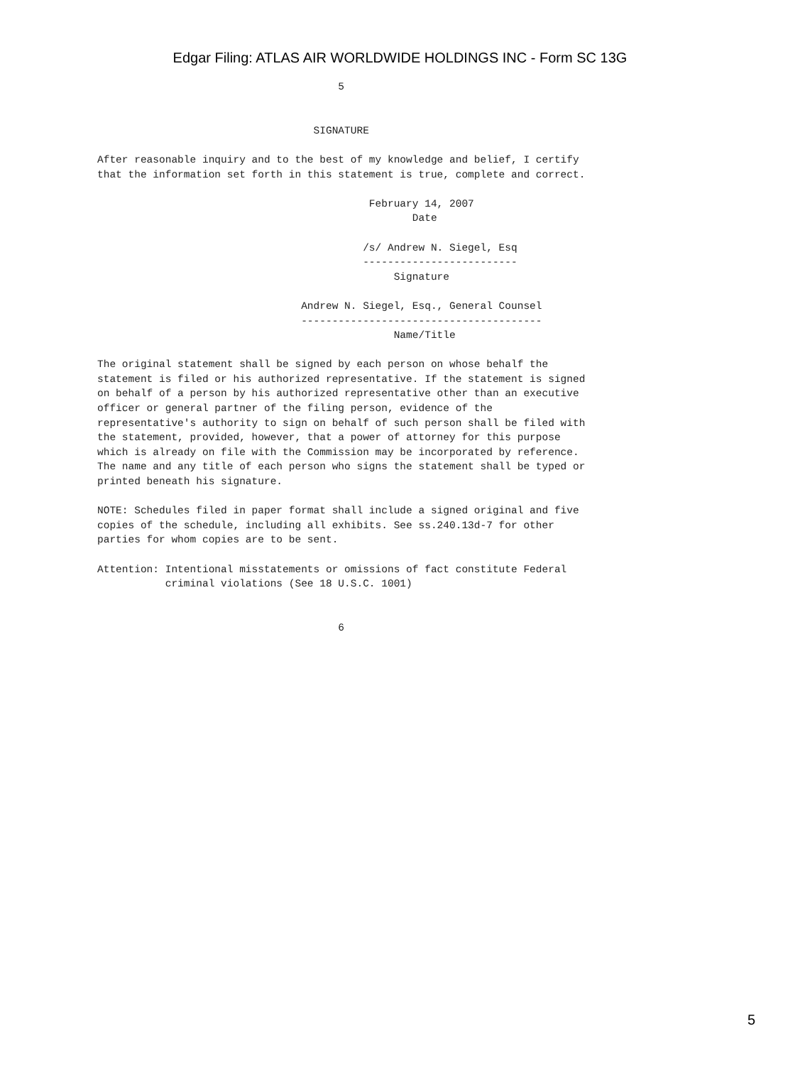Edgar Filing: ATLAS AIR WORLDWIDE HOLDINGS INC - Form SC 13G
                                       5


                                   SIGNATURE

After reasonable inquiry and to the best of my knowledge and belief, I certify
that the information set forth in this statement is true, complete and correct.

                                            February 14, 2007
                                                   Date

                                           /s/ Andrew N. Siegel, Esq
                                           -------------------------
                                                Signature

                                 Andrew N. Siegel, Esq., General Counsel
                                 ---------------------------------------
                                                Name/Title

The original statement shall be signed by each person on whose behalf the
statement is filed or his authorized representative. If the statement is signed
on behalf of a person by his authorized representative other than an executive
officer or general partner of the filing person, evidence of the
representative's authority to sign on behalf of such person shall be filed with
the statement, provided, however, that a power of attorney for this purpose
which is already on file with the Commission may be incorporated by reference.
The name and any title of each person who signs the statement shall be typed or
printed beneath his signature.

NOTE: Schedules filed in paper format shall include a signed original and five
copies of the schedule, including all exhibits. See ss.240.13d-7 for other
parties for whom copies are to be sent.

Attention: Intentional misstatements or omissions of fact constitute Federal
           criminal violations (See 18 U.S.C. 1001)


                                       6
5